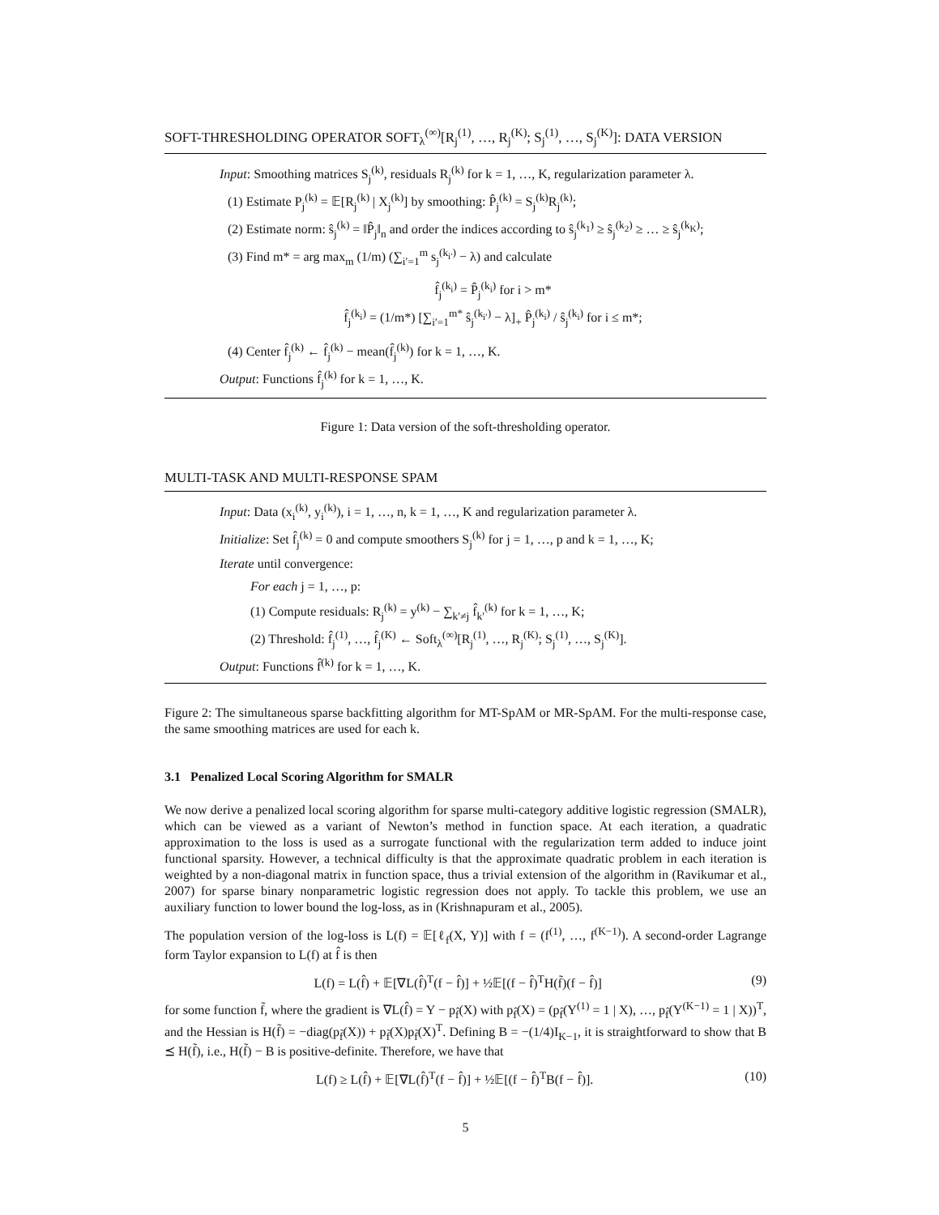SOFT-THRESHOLDING OPERATOR SOFT<sub>λ</sub><sup>(∞)</sup>[R<sub>j</sub><sup>(1)</sup>, …, R<sub>j</sub><sup>(K)</sup>; S<sub>j</sub><sup>(1)</sup>, …, S<sub>j</sub><sup>(K)</sup>]: DATA VERSION
Input: Smoothing matrices S<sub>j</sub><sup>(k)</sup>, residuals R<sub>j</sub><sup>(k)</sup> for k = 1, …, K, regularization parameter λ.
(1) Estimate P<sub>j</sub><sup>(k)</sup> = 𝔼[R<sub>j</sub><sup>(k)</sup> | X<sub>j</sub><sup>(k)</sup>] by smoothing: P̂<sub>j</sub><sup>(k)</sup> = S<sub>j</sub><sup>(k)</sup>R<sub>j</sub><sup>(k)</sup>;
(2) Estimate norm: ŝ<sub>j</sub><sup>(k)</sup> = ‖P̂<sub>j</sub>‖<sub>n</sub> and order the indices according to ŝ<sub>j</sub><sup>(k<sub>1</sub>)</sup> ≥ ŝ<sub>j</sub><sup>(k<sub>2</sub>)</sup> ≥ … ≥ ŝ<sub>j</sub><sup>(k<sub>K</sub>)</sup>;
(3) Find m* = arg max<sub>m</sub> (1/m) (∑<sub>i′=1</sub><sup>m</sup> s<sub>j</sub><sup>(k<sub>i′</sub>)</sup> − λ) and calculate
f̂<sub>j</sub><sup>(k<sub>i</sub>)</sup> = P̂<sub>j</sub><sup>(k<sub>i</sub>)</sup> for i > m*
f̂<sub>j</sub><sup>(k<sub>i</sub>)</sup> = (1/m*) [∑<sub>i′=1</sub><sup>m*</sup> ŝ<sub>j</sub><sup>(k<sub>i′</sub>)</sup> − λ]<sub>+</sub> P̂<sub>j</sub><sup>(k<sub>i</sub>)</sup> / ŝ<sub>j</sub><sup>(k<sub>i</sub>)</sup> for i ≤ m*;
(4) Center f̂<sub>j</sub><sup>(k)</sup> ← f̂<sub>j</sub><sup>(k)</sup> − mean(f̂<sub>j</sub><sup>(k)</sup>) for k = 1, …, K.
Output: Functions f̂<sub>j</sub><sup>(k)</sup> for k = 1, …, K.
Figure 1: Data version of the soft-thresholding operator.
MULTI-TASK AND MULTI-RESPONSE SPAM
Input: Data (x<sub>i</sub><sup>(k)</sup>, y<sub>i</sub><sup>(k)</sup>), i = 1, …, n, k = 1, …, K and regularization parameter λ.
Initialize: Set f̂<sub>j</sub><sup>(k)</sup> = 0 and compute smoothers S<sub>j</sub><sup>(k)</sup> for j = 1, …, p and k = 1, …, K;
Iterate until convergence:
For each j = 1, …, p:
(1) Compute residuals: R<sub>j</sub><sup>(k)</sup> = y<sup>(k)</sup> − ∑<sub>k′≠j</sub> f̂<sub>k′</sub><sup>(k)</sup> for k = 1, …, K;
(2) Threshold: f̂<sub>j</sub><sup>(1)</sup>, …, f̂<sub>j</sub><sup>(K)</sup> ← Soft<sub>λ</sub><sup>(∞)</sup>[R<sub>j</sub><sup>(1)</sup>, …, R<sub>j</sub><sup>(K)</sup>; S<sub>j</sub><sup>(1)</sup>, …, S<sub>j</sub><sup>(K)</sup>].
Output: Functions f̂<sup>(k)</sup> for k = 1, …, K.
Figure 2: The simultaneous sparse backfitting algorithm for MT-SpAM or MR-SpAM. For the multi-response case, the same smoothing matrices are used for each k.
3.1 Penalized Local Scoring Algorithm for SMALR
We now derive a penalized local scoring algorithm for sparse multi-category additive logistic regression (SMALR), which can be viewed as a variant of Newton’s method in function space. At each iteration, a quadratic approximation to the loss is used as a surrogate functional with the regularization term added to induce joint functional sparsity. However, a technical difficulty is that the approximate quadratic problem in each iteration is weighted by a non-diagonal matrix in function space, thus a trivial extension of the algorithm in (Ravikumar et al., 2007) for sparse binary nonparametric logistic regression does not apply. To tackle this problem, we use an auxiliary function to lower bound the log-loss, as in (Krishnapuram et al., 2005).
The population version of the log-loss is L(f) = 𝔼[ℓ<sub>f</sub>(X, Y)] with f = (f<sup>(1)</sup>, …, f<sup>(K−1)</sup>). A second-order Lagrange form Taylor expansion to L(f) at f̂ is then
L(f) = L(f̂) + 𝔼[∇L(f̂)<sup>T</sup>(f − f̂)] + ½𝔼[(f − f̂)<sup>T</sup>H(f̃)(f − f̂)] (9)
for some function f̃, where the gradient is ∇L(f̂) = Y − p<sub>f̂</sub>(X) with p<sub>f̂</sub>(X) = (p<sub>f̂</sub>(Y<sup>(1)</sup> = 1 | X), …, p<sub>f̂</sub>(Y<sup>(K−1)</sup> = 1 | X))<sup>T</sup>, and the Hessian is H(f̃) = −diag(p<sub>f̃</sub>(X)) + p<sub>f̃</sub>(X)p<sub>f̃</sub>(X)<sup>T</sup>. Defining B = −(1/4)I<sub>K−1</sub>, it is straightforward to show that B ⪯ H(f̃), i.e., H(f̃) − B is positive-definite. Therefore, we have that
L(f) ≥ L(f̂) + 𝔼[∇L(f̂)<sup>T</sup>(f − f̂)] + ½𝔼[(f − f̂)<sup>T</sup>B(f − f̂)]. (10)
5